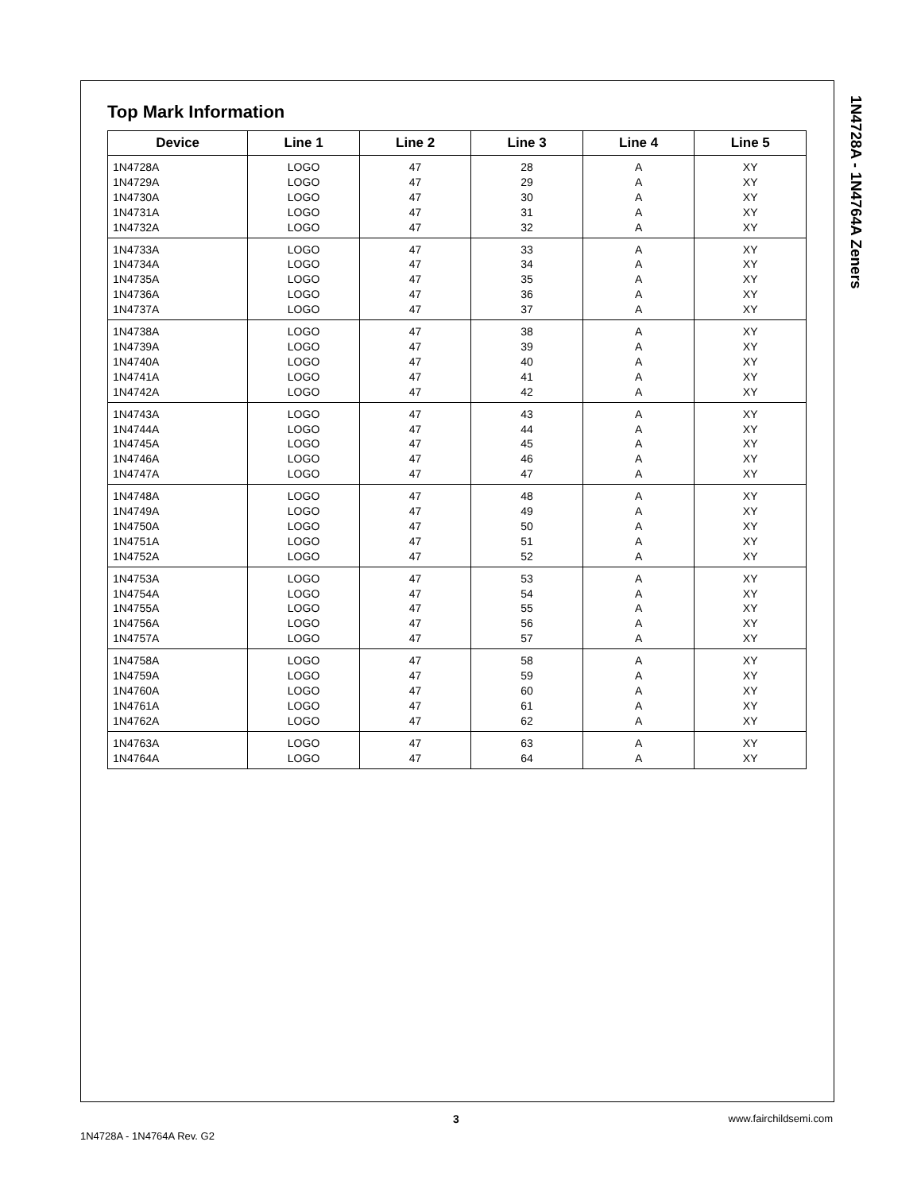1N4728A - 1N4764A Zeners
Top Mark Information
| Device | Line 1 | Line 2 | Line 3 | Line 4 | Line 5 |
| --- | --- | --- | --- | --- | --- |
| 1N4728A 1N4729A 1N4730A 1N4731A 1N4732A | LOGO LOGO LOGO LOGO LOGO | 47 47 47 47 47 | 28 29 30 31 32 | A A A A A | XY XY XY XY XY |
| 1N4733A 1N4734A 1N4735A 1N4736A 1N4737A | LOGO LOGO LOGO LOGO LOGO | 47 47 47 47 47 | 33 34 35 36 37 | A A A A A | XY XY XY XY XY |
| 1N4738A 1N4739A 1N4740A 1N4741A 1N4742A | LOGO LOGO LOGO LOGO LOGO | 47 47 47 47 47 | 38 39 40 41 42 | A A A A A | XY XY XY XY XY |
| 1N4743A 1N4744A 1N4745A 1N4746A 1N4747A | LOGO LOGO LOGO LOGO LOGO | 47 47 47 47 47 | 43 44 45 46 47 | A A A A A | XY XY XY XY XY |
| 1N4748A 1N4749A 1N4750A 1N4751A 1N4752A | LOGO LOGO LOGO LOGO LOGO | 47 47 47 47 47 | 48 49 50 51 52 | A A A A A | XY XY XY XY XY |
| 1N4753A 1N4754A 1N4755A 1N4756A 1N4757A | LOGO LOGO LOGO LOGO LOGO | 47 47 47 47 47 | 53 54 55 56 57 | A A A A A | XY XY XY XY XY |
| 1N4758A 1N4759A 1N4760A 1N4761A 1N4762A | LOGO LOGO LOGO LOGO LOGO | 47 47 47 47 47 | 58 59 60 61 62 | A A A A A | XY XY XY XY XY |
| 1N4763A 1N4764A | LOGO LOGO | 47 47 | 63 64 | A A | XY XY |
3 www.fairchildsemi.com
1N4728A - 1N4764A Rev. G2